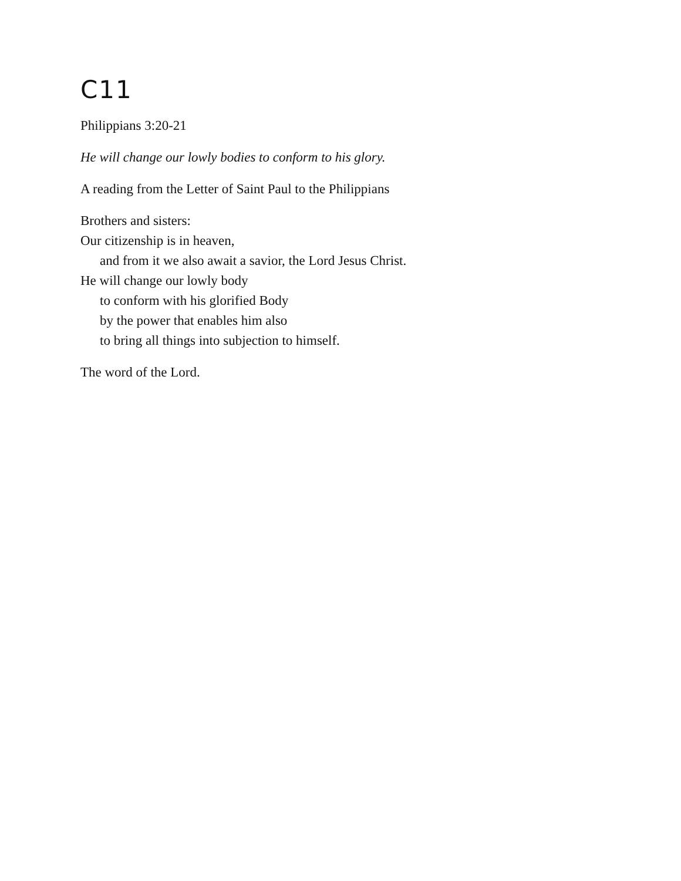C11
Philippians 3:20-21
He will change our lowly bodies to conform to his glory.
A reading from the Letter of Saint Paul to the Philippians
Brothers and sisters:
Our citizenship is in heaven,
and from it we also await a savior, the Lord Jesus Christ.
He will change our lowly body
to conform with his glorified Body
by the power that enables him also
to bring all things into subjection to himself.
The word of the Lord.